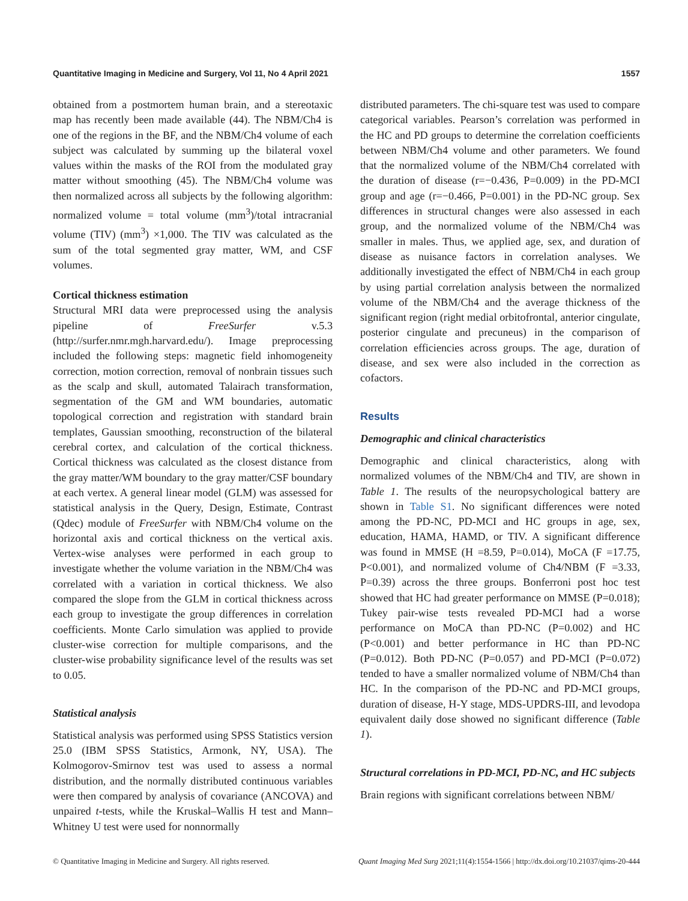Quantitative Imaging in Medicine and Surgery, Vol 11, No 4 April 2021 1557
obtained from a postmortem human brain, and a stereotaxic map has recently been made available (44). The NBM/Ch4 is one of the regions in the BF, and the NBM/Ch4 volume of each subject was calculated by summing up the bilateral voxel values within the masks of the ROI from the modulated gray matter without smoothing (45). The NBM/Ch4 volume was then normalized across all subjects by the following algorithm: normalized volume = total volume (mm<sup>3</sup>)/total intracranial volume (TIV) (mm<sup>3</sup>) ×1,000. The TIV was calculated as the sum of the total segmented gray matter, WM, and CSF volumes.
Cortical thickness estimation
Structural MRI data were preprocessed using the analysis pipeline of FreeSurfer v.5.3 (http://surfer.nmr.mgh.harvard.edu/). Image preprocessing included the following steps: magnetic field inhomogeneity correction, motion correction, removal of nonbrain tissues such as the scalp and skull, automated Talairach transformation, segmentation of the GM and WM boundaries, automatic topological correction and registration with standard brain templates, Gaussian smoothing, reconstruction of the bilateral cerebral cortex, and calculation of the cortical thickness. Cortical thickness was calculated as the closest distance from the gray matter/WM boundary to the gray matter/CSF boundary at each vertex. A general linear model (GLM) was assessed for statistical analysis in the Query, Design, Estimate, Contrast (Qdec) module of FreeSurfer with NBM/Ch4 volume on the horizontal axis and cortical thickness on the vertical axis. Vertex-wise analyses were performed in each group to investigate whether the volume variation in the NBM/Ch4 was correlated with a variation in cortical thickness. We also compared the slope from the GLM in cortical thickness across each group to investigate the group differences in correlation coefficients. Monte Carlo simulation was applied to provide cluster-wise correction for multiple comparisons, and the cluster-wise probability significance level of the results was set to 0.05.
Statistical analysis
Statistical analysis was performed using SPSS Statistics version 25.0 (IBM SPSS Statistics, Armonk, NY, USA). The Kolmogorov-Smirnov test was used to assess a normal distribution, and the normally distributed continuous variables were then compared by analysis of covariance (ANCOVA) and unpaired t-tests, while the Kruskal–Wallis H test and Mann–Whitney U test were used for nonnormally
distributed parameters. The chi-square test was used to compare categorical variables. Pearson’s correlation was performed in the HC and PD groups to determine the correlation coefficients between NBM/Ch4 volume and other parameters. We found that the normalized volume of the NBM/Ch4 correlated with the duration of disease (r=−0.436, P=0.009) in the PD-MCI group and age (r=−0.466, P=0.001) in the PD-NC group. Sex differences in structural changes were also assessed in each group, and the normalized volume of the NBM/Ch4 was smaller in males. Thus, we applied age, sex, and duration of disease as nuisance factors in correlation analyses. We additionally investigated the effect of NBM/Ch4 in each group by using partial correlation analysis between the normalized volume of the NBM/Ch4 and the average thickness of the significant region (right medial orbitofrontal, anterior cingulate, posterior cingulate and precuneus) in the comparison of correlation efficiencies across groups. The age, duration of disease, and sex were also included in the correction as cofactors.
Results
Demographic and clinical characteristics
Demographic and clinical characteristics, along with normalized volumes of the NBM/Ch4 and TIV, are shown in Table 1. The results of the neuropsychological battery are shown in Table S1. No significant differences were noted among the PD-NC, PD-MCI and HC groups in age, sex, education, HAMA, HAMD, or TIV. A significant difference was found in MMSE (H =8.59, P=0.014), MoCA (F =17.75, P<0.001), and normalized volume of Ch4/NBM (F =3.33, P=0.39) across the three groups. Bonferroni post hoc test showed that HC had greater performance on MMSE (P=0.018); Tukey pair-wise tests revealed PD-MCI had a worse performance on MoCA than PD-NC (P=0.002) and HC (P<0.001) and better performance in HC than PD-NC (P=0.012). Both PD-NC (P=0.057) and PD-MCI (P=0.072) tended to have a smaller normalized volume of NBM/Ch4 than HC. In the comparison of the PD-NC and PD-MCI groups, duration of disease, H-Y stage, MDS-UPDRS-III, and levodopa equivalent daily dose showed no significant difference (Table 1).
Structural correlations in PD-MCI, PD-NC, and HC subjects
Brain regions with significant correlations between NBM/
© Quantitative Imaging in Medicine and Surgery. All rights reserved. Quant Imaging Med Surg 2021;11(4):1554-1566 | http://dx.doi.org/10.21037/qims-20-444